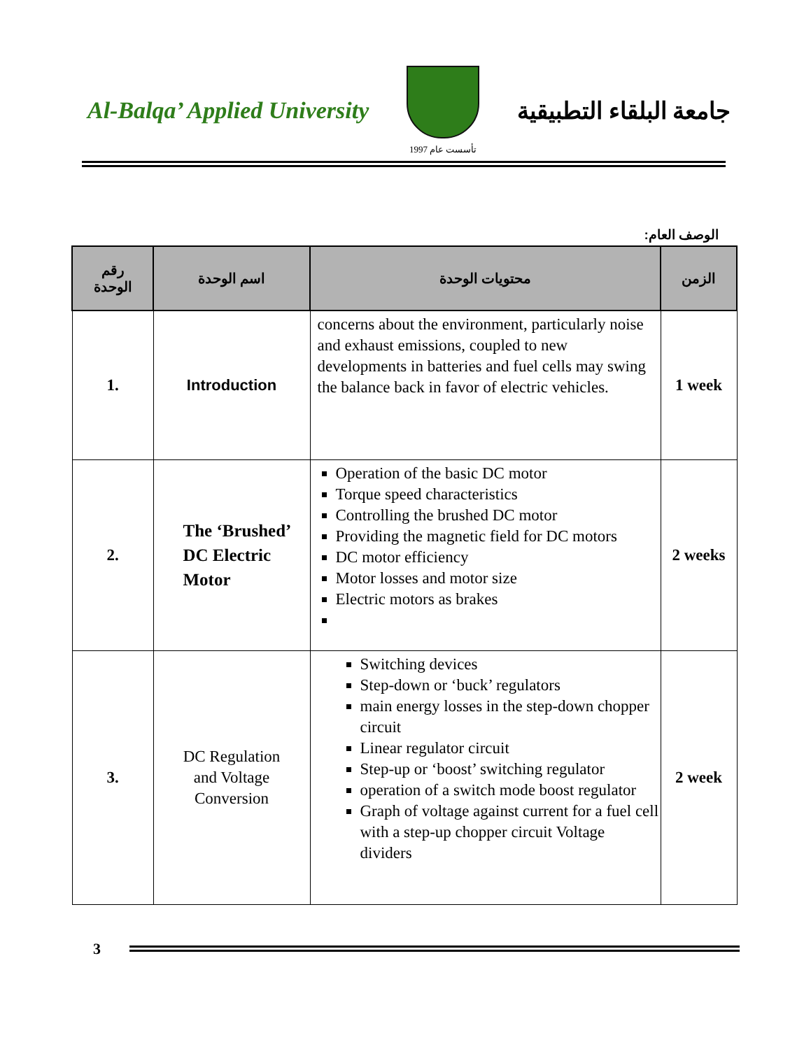Al-Balqa’ Applied University
تأسست عام 1997
جامعة البلقاء التطبيقية
الوصف العام:
| رقم الوحدة | اسم الوحدة | محتويات الوحدة | الزمن |
| --- | --- | --- | --- |
| 1. | Introduction | concerns about the environment, particularly noise and exhaust emissions, coupled to new developments in batteries and fuel cells may swing the balance back in favor of electric vehicles. | 1 week |
| 2. | The ‘Brushed’ DC Electric Motor | Operation of the basic DC motor Torque speed characteristics Controlling the brushed DC motor Providing the magnetic field for DC motors DC motor efficiency Motor losses and motor size Electric motors as brakes | 2 weeks |
| 3. | DC Regulation and Voltage Conversion | Switching devices Step-down or ‘buck’ regulators main energy losses in the step-down chopper circuit Linear regulator circuit Step-up or ‘boost’ switching regulator operation of a switch mode boost regulator Graph of voltage against current for a fuel cell with a step-up chopper circuit Voltage dividers | 2 week |
3